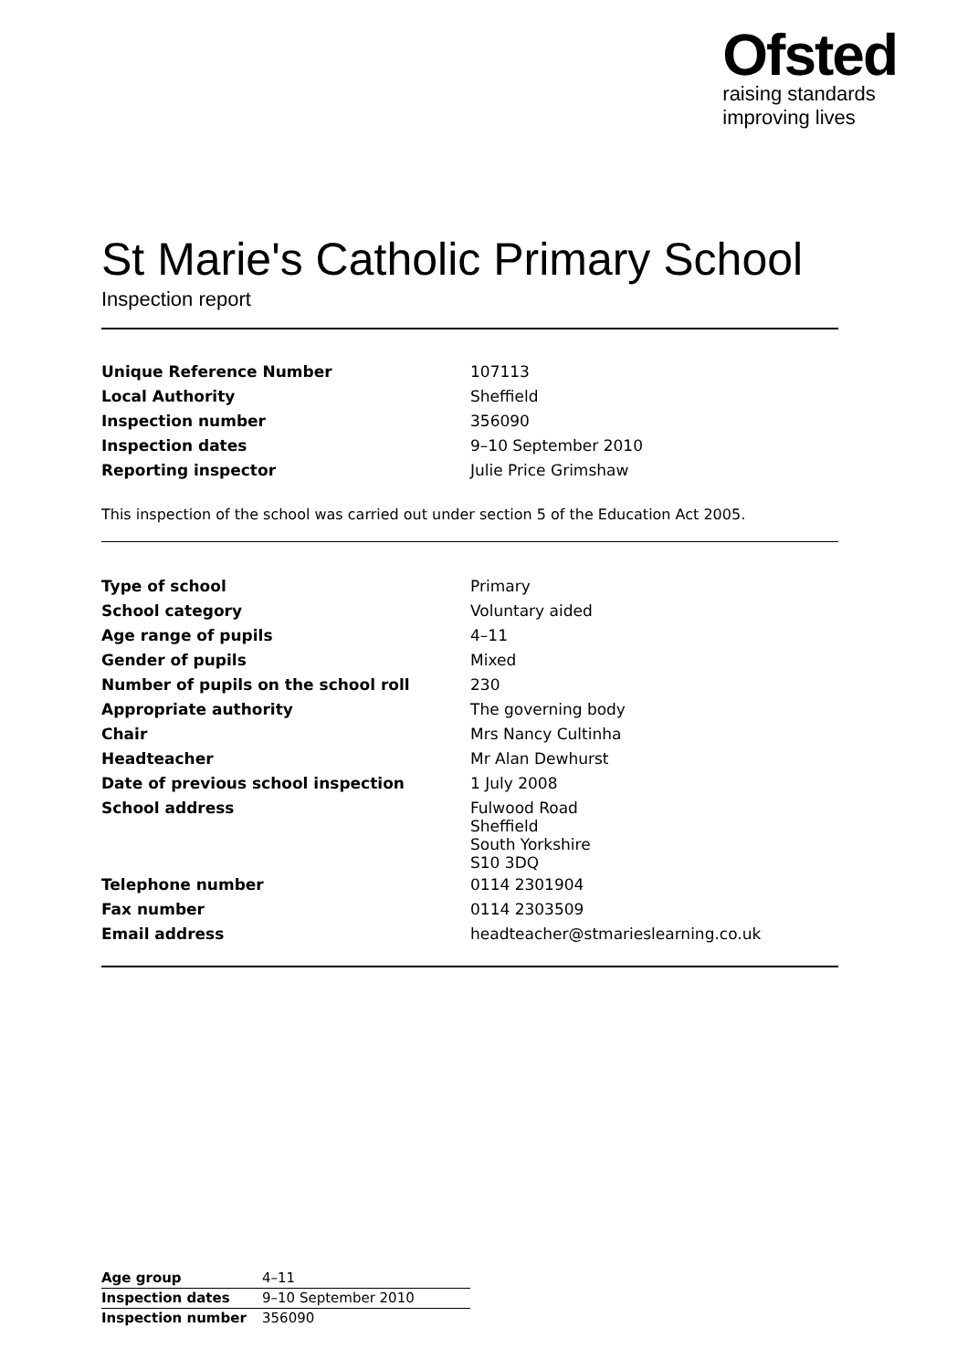Ofsted
raising standards
improving lives
St Marie's Catholic Primary School
Inspection report
| Unique Reference Number | 107113 |
| Local Authority | Sheffield |
| Inspection number | 356090 |
| Inspection dates | 9–10 September 2010 |
| Reporting inspector | Julie Price Grimshaw |
This inspection of the school was carried out under section 5 of the Education Act 2005.
| Type of school | Primary |
| School category | Voluntary aided |
| Age range of pupils | 4–11 |
| Gender of pupils | Mixed |
| Number of pupils on the school roll | 230 |
| Appropriate authority | The governing body |
| Chair | Mrs Nancy Cultinha |
| Headteacher | Mr Alan Dewhurst |
| Date of previous school inspection | 1 July 2008 |
| School address | Fulwood Road Sheffield South Yorkshire S10 3DQ |
| Telephone number | 0114 2301904 |
| Fax number | 0114 2303509 |
| Email address | headteacher@stmarieslearning.co.uk |
| Age group | 4–11 |
| Inspection dates | 9–10 September 2010 |
| Inspection number | 356090 |